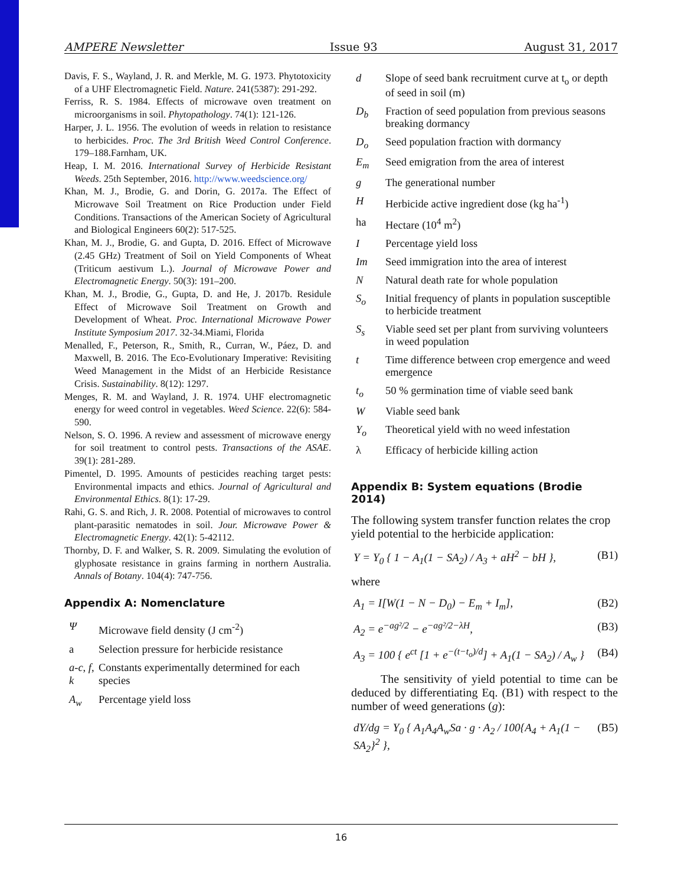AMPERE Newsletter Issue 93 August 31, 2017
Davis, F. S., Wayland, J. R. and Merkle, M. G. 1973. Phytotoxicity of a UHF Electromagnetic Field. Nature. 241(5387): 291-292.
Ferriss, R. S. 1984. Effects of microwave oven treatment on microorganisms in soil. Phytopathology. 74(1): 121-126.
Harper, J. L. 1956. The evolution of weeds in relation to resistance to herbicides. Proc. The 3rd British Weed Control Conference. 179–188.Farnham, UK.
Heap, I. M. 2016. International Survey of Herbicide Resistant Weeds. 25th September, 2016. http://www.weedscience.org/
Khan, M. J., Brodie, G. and Dorin, G. 2017a. The Effect of Microwave Soil Treatment on Rice Production under Field Conditions. Transactions of the American Society of Agricultural and Biological Engineers 60(2): 517-525.
Khan, M. J., Brodie, G. and Gupta, D. 2016. Effect of Microwave (2.45 GHz) Treatment of Soil on Yield Components of Wheat (Triticum aestivum L.). Journal of Microwave Power and Electromagnetic Energy. 50(3): 191–200.
Khan, M. J., Brodie, G., Gupta, D. and He, J. 2017b. Residule Effect of Microwave Soil Treatment on Growth and Development of Wheat. Proc. International Microwave Power Institute Symposium 2017. 32-34.Miami, Florida
Menalled, F., Peterson, R., Smith, R., Curran, W., Páez, D. and Maxwell, B. 2016. The Eco-Evolutionary Imperative: Revisiting Weed Management in the Midst of an Herbicide Resistance Crisis. Sustainability. 8(12): 1297.
Menges, R. M. and Wayland, J. R. 1974. UHF electromagnetic energy for weed control in vegetables. Weed Science. 22(6): 584-590.
Nelson, S. O. 1996. A review and assessment of microwave energy for soil treatment to control pests. Transactions of the ASAE. 39(1): 281-289.
Pimentel, D. 1995. Amounts of pesticides reaching target pests: Environmental impacts and ethics. Journal of Agricultural and Environmental Ethics. 8(1): 17-29.
Rahi, G. S. and Rich, J. R. 2008. Potential of microwaves to control plant-parasitic nematodes in soil. Jour. Microwave Power & Electromagnetic Energy. 42(1): 5-42112.
Thornby, D. F. and Walker, S. R. 2009. Simulating the evolution of glyphosate resistance in grains farming in northern Australia. Annals of Botany. 104(4): 747-756.
Appendix A: Nomenclature
| Ψ | Microwave field density (J cm<sup>-2</sup>) |
| a | Selection pressure for herbicide resistance |
| a-c, f, k | Constants experimentally determined for each species |
| A<sub>w</sub> | Percentage yield loss |
| d | Slope of seed bank recruitment curve at t<sub>o</sub> or depth of seed in soil (m) |
| D<sub>b</sub> | Fraction of seed population from previous seasons breaking dormancy |
| D<sub>o</sub> | Seed population fraction with dormancy |
| E<sub>m</sub> | Seed emigration from the area of interest |
| g | The generational number |
| H | Herbicide active ingredient dose (kg ha<sup>-1</sup>) |
| ha | Hectare (10<sup>4</sup> m<sup>2</sup>) |
| I | Percentage yield loss |
| Im | Seed immigration into the area of interest |
| N | Natural death rate for whole population |
| S<sub>o</sub> | Initial frequency of plants in population susceptible to herbicide treatment |
| S<sub>s</sub> | Viable seed set per plant from surviving volunteers in weed population |
| t | Time difference between crop emergence and weed emergence |
| t<sub>o</sub> | 50 % germination time of viable seed bank |
| W | Viable seed bank |
| Y<sub>o</sub> | Theoretical yield with no weed infestation |
| λ | Efficacy of herbicide killing action |
Appendix B: System equations (Brodie 2014)
The following system transfer function relates the crop yield potential to the herbicide application:
Y = Y<sub>0</sub> { 1 − A<sub>1</sub>(1 − SA<sub>2</sub>) / A<sub>3</sub> + aH<sup>2</sup> − bH }, (B1)
where
A<sub>1</sub> = I[W(1 − N − D<sub>0</sub>) − E<sub>m</sub> + I<sub>m</sub>], (B2)
A<sub>2</sub> = e<sup>−ag²/2</sup> − e<sup>−ag²/2−λH</sup>, (B3)
A<sub>3</sub> = 100 { e<sup>ct</sup> [1 + e<sup>−(t−t<sub>o</sub>)/d</sup>] + A<sub>1</sub>(1 − SA<sub>2</sub>) / A<sub>w</sub> } (B4)
The sensitivity of yield potential to time can be deduced by differentiating Eq. (B1) with respect to the number of weed generations (g):
dY/dg = Y<sub>0</sub> { A<sub>1</sub>A<sub>4</sub>A<sub>w</sub>Sa · g · A<sub>2</sub> / 100{A<sub>4</sub> + A<sub>1</sub>(1 − SA<sub>2</sub>}<sup>2</sup> }, (B5)
16